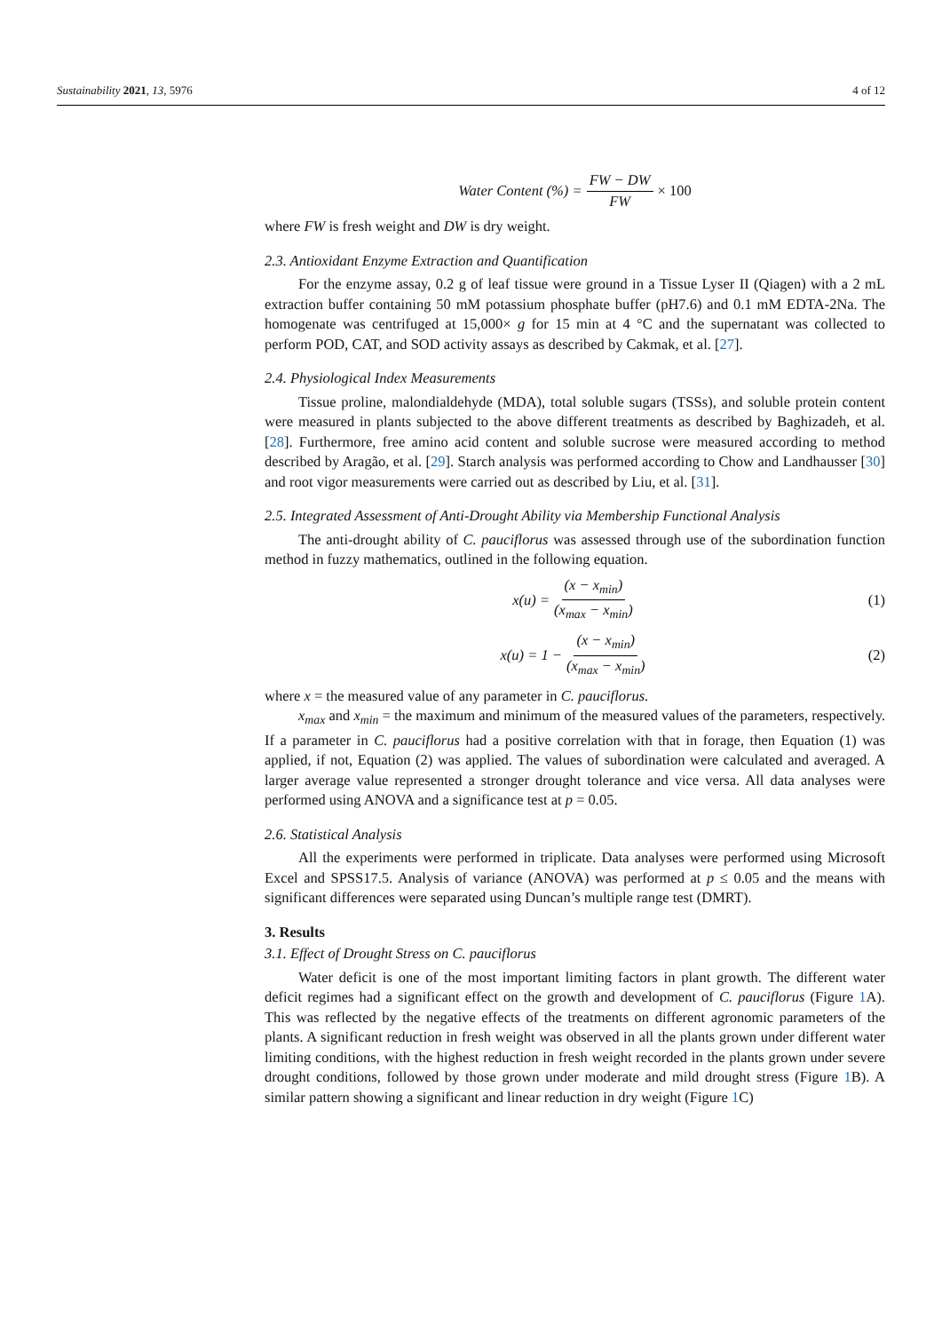Sustainability 2021, 13, 5976 4 of 12
Water Content (%) = FW − DW FW × 100
where FW is fresh weight and DW is dry weight.
2.3. Antioxidant Enzyme Extraction and Quantification
For the enzyme assay, 0.2 g of leaf tissue were ground in a Tissue Lyser II (Qiagen) with a 2 mL extraction buffer containing 50 mM potassium phosphate buffer (pH7.6) and 0.1 mM EDTA-2Na. The homogenate was centrifuged at 15,000× g for 15 min at 4 °C and the supernatant was collected to perform POD, CAT, and SOD activity assays as described by Cakmak, et al. [27].
2.4. Physiological Index Measurements
Tissue proline, malondialdehyde (MDA), total soluble sugars (TSSs), and soluble protein content were measured in plants subjected to the above different treatments as described by Baghizadeh, et al. [28]. Furthermore, free amino acid content and soluble sucrose were measured according to method described by Aragão, et al. [29]. Starch analysis was performed according to Chow and Landhausser [30] and root vigor measurements were carried out as described by Liu, et al. [31].
2.5. Integrated Assessment of Anti-Drought Ability via Membership Functional Analysis
The anti-drought ability of C. pauciflorus was assessed through use of the subordination function method in fuzzy mathematics, outlined in the following equation.
x(u) = (x − x<sub>min</sub>) (x<sub>max</sub> − x<sub>min</sub>) (1)
x(u) = 1 − (x − x<sub>min</sub>) (x<sub>max</sub> − x<sub>min</sub>) (2)
where x = the measured value of any parameter in C. pauciflorus.
x<sub>max</sub> and x<sub>min</sub> = the maximum and minimum of the measured values of the parameters, respectively. If a parameter in C. pauciflorus had a positive correlation with that in forage, then Equation (1) was applied, if not, Equation (2) was applied. The values of subordination were calculated and averaged. A larger average value represented a stronger drought tolerance and vice versa. All data analyses were performed using ANOVA and a significance test at p = 0.05.
2.6. Statistical Analysis
All the experiments were performed in triplicate. Data analyses were performed using Microsoft Excel and SPSS17.5. Analysis of variance (ANOVA) was performed at p ≤ 0.05 and the means with significant differences were separated using Duncan’s multiple range test (DMRT).
3. Results
3.1. Effect of Drought Stress on C. pauciflorus
Water deficit is one of the most important limiting factors in plant growth. The different water deficit regimes had a significant effect on the growth and development of C. pauciflorus (Figure 1 A). This was reflected by the negative effects of the treatments on different agronomic parameters of the plants. A significant reduction in fresh weight was observed in all the plants grown under different water limiting conditions, with the highest reduction in fresh weight recorded in the plants grown under severe drought conditions, followed by those grown under moderate and mild drought stress (Figure 1 B). A similar pattern showing a significant and linear reduction in dry weight (Figure 1 C)